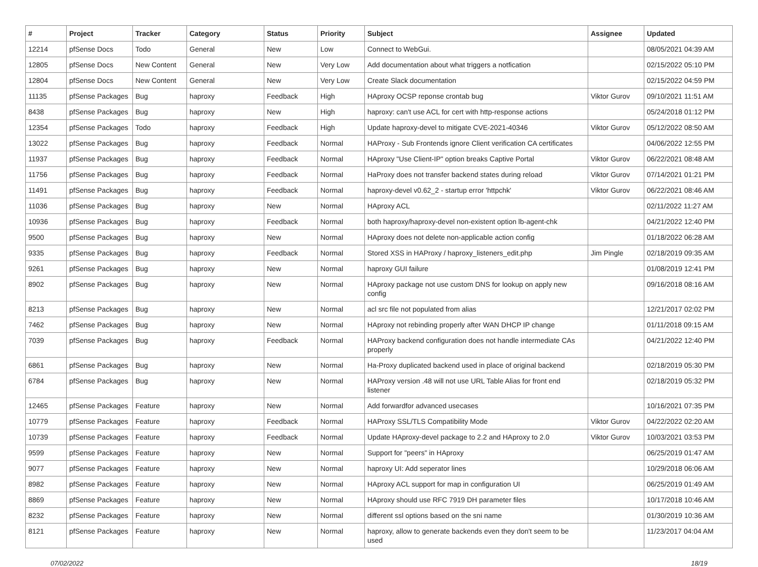| # | Project | Tracker | Category | Status | Priority | Subject | Assignee | Updated |
| --- | --- | --- | --- | --- | --- | --- | --- | --- |
| 12214 | pfSense Docs | Todo | General | New | Low | Connect to WebGui. | | 08/05/2021 04:39 AM |
| 12805 | pfSense Docs | New Content | General | New | Very Low | Add documentation about what triggers a notfication | | 02/15/2022 05:10 PM |
| 12804 | pfSense Docs | New Content | General | New | Very Low | Create Slack documentation | | 02/15/2022 04:59 PM |
| 11135 | pfSense Packages | Bug | haproxy | Feedback | High | HAproxy OCSP reponse crontab bug | Viktor Gurov | 09/10/2021 11:51 AM |
| 8438 | pfSense Packages | Bug | haproxy | New | High | haproxy: can't use ACL for cert with http-response actions | | 05/24/2018 01:12 PM |
| 12354 | pfSense Packages | Todo | haproxy | Feedback | High | Update haproxy-devel to mitigate CVE-2021-40346 | Viktor Gurov | 05/12/2022 08:50 AM |
| 13022 | pfSense Packages | Bug | haproxy | Feedback | Normal | HAProxy - Sub Frontends ignore Client verification CA certificates | | 04/06/2022 12:55 PM |
| 11937 | pfSense Packages | Bug | haproxy | Feedback | Normal | HAproxy "Use Client-IP" option breaks Captive Portal | Viktor Gurov | 06/22/2021 08:48 AM |
| 11756 | pfSense Packages | Bug | haproxy | Feedback | Normal | HaProxy does not transfer backend states during reload | Viktor Gurov | 07/14/2021 01:21 PM |
| 11491 | pfSense Packages | Bug | haproxy | Feedback | Normal | haproxy-devel v0.62_2 - startup error 'httpchk' | Viktor Gurov | 06/22/2021 08:46 AM |
| 11036 | pfSense Packages | Bug | haproxy | New | Normal | HAproxy ACL | | 02/11/2022 11:27 AM |
| 10936 | pfSense Packages | Bug | haproxy | Feedback | Normal | both haproxy/haproxy-devel non-existent option lb-agent-chk | | 04/21/2022 12:40 PM |
| 9500 | pfSense Packages | Bug | haproxy | New | Normal | HAproxy does not delete non-applicable action config | | 01/18/2022 06:28 AM |
| 9335 | pfSense Packages | Bug | haproxy | Feedback | Normal | Stored XSS in HAProxy / haproxy_listeners_edit.php | Jim Pingle | 02/18/2019 09:35 AM |
| 9261 | pfSense Packages | Bug | haproxy | New | Normal | haproxy GUI failure | | 01/08/2019 12:41 PM |
| 8902 | pfSense Packages | Bug | haproxy | New | Normal | HAproxy package not use custom DNS for lookup on apply new config | | 09/16/2018 08:16 AM |
| 8213 | pfSense Packages | Bug | haproxy | New | Normal | acl src file not populated from alias | | 12/21/2017 02:02 PM |
| 7462 | pfSense Packages | Bug | haproxy | New | Normal | HAproxy not rebinding properly after WAN DHCP IP change | | 01/11/2018 09:15 AM |
| 7039 | pfSense Packages | Bug | haproxy | Feedback | Normal | HAProxy backend configuration does not handle intermediate CAs properly | | 04/21/2022 12:40 PM |
| 6861 | pfSense Packages | Bug | haproxy | New | Normal | Ha-Proxy duplicated backend used in place of original backend | | 02/18/2019 05:30 PM |
| 6784 | pfSense Packages | Bug | haproxy | New | Normal | HAProxy version .48 will not use URL Table Alias for front end listener | | 02/18/2019 05:32 PM |
| 12465 | pfSense Packages | Feature | haproxy | New | Normal | Add forwardfor advanced usecases | | 10/16/2021 07:35 PM |
| 10779 | pfSense Packages | Feature | haproxy | Feedback | Normal | HAProxy SSL/TLS Compatibility Mode | Viktor Gurov | 04/22/2022 02:20 AM |
| 10739 | pfSense Packages | Feature | haproxy | Feedback | Normal | Update HAproxy-devel package to 2.2 and HAproxy to 2.0 | Viktor Gurov | 10/03/2021 03:53 PM |
| 9599 | pfSense Packages | Feature | haproxy | New | Normal | Support for "peers" in HAproxy | | 06/25/2019 01:47 AM |
| 9077 | pfSense Packages | Feature | haproxy | New | Normal | haproxy UI: Add seperator lines | | 10/29/2018 06:06 AM |
| 8982 | pfSense Packages | Feature | haproxy | New | Normal | HAproxy ACL support for map in configuration UI | | 06/25/2019 01:49 AM |
| 8869 | pfSense Packages | Feature | haproxy | New | Normal | HAproxy should use RFC 7919 DH parameter files | | 10/17/2018 10:46 AM |
| 8232 | pfSense Packages | Feature | haproxy | New | Normal | different ssl options based on the sni name | | 01/30/2019 10:36 AM |
| 8121 | pfSense Packages | Feature | haproxy | New | Normal | haproxy, allow to generate backends even they don't seem to be used | | 11/23/2017 04:04 AM |
07/02/2022 18/19